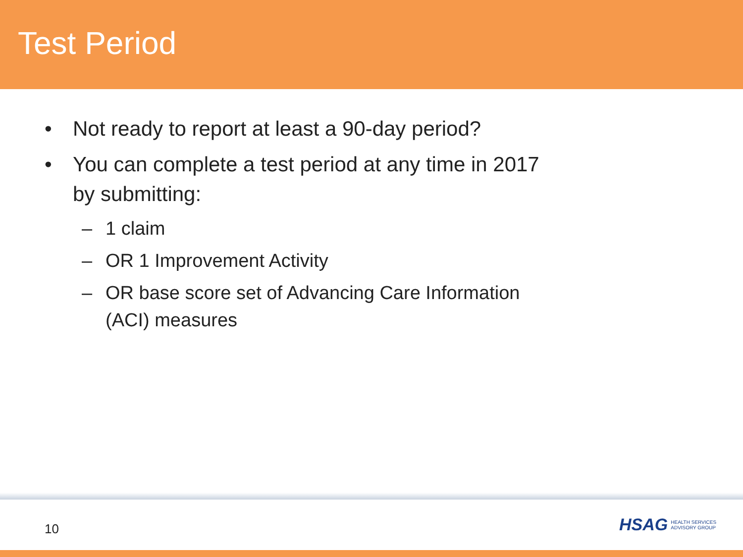Test Period
• Not ready to report at least a 90-day period?
• You can complete a test period at any time in 2017 by submitting:
– 1 claim
– OR 1 Improvement Activity
– OR base score set of Advancing Care Information (ACI) measures
10
HSAG HEALTH SERVICES
ADVISORY GROUP